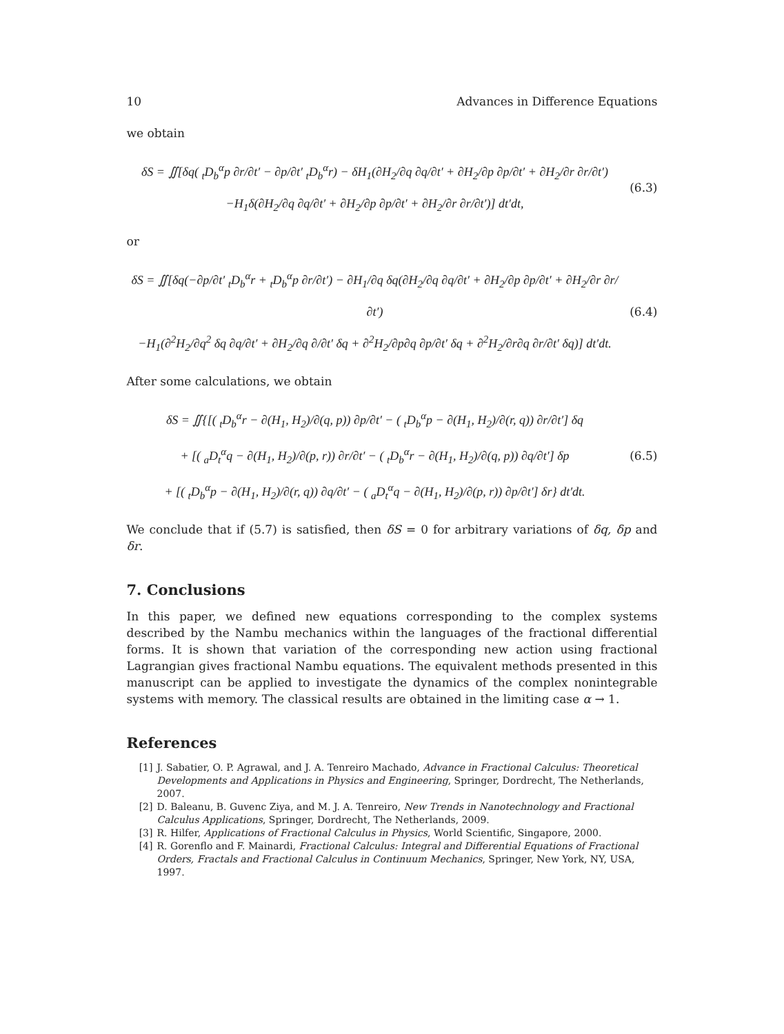10 Advances in Difference Equations
we obtain
δS = ∬[δq( <sub>t</sub>D<sub>b</sub><sup>α</sup>p ∂r/∂t′ − ∂p/∂t′ <sub>t</sub>D<sub>b</sub><sup>α</sup>r) − δH<sub>1</sub>(∂H<sub>2</sub>/∂q ∂q/∂t′ + ∂H<sub>2</sub>/∂p ∂p/∂t′ + ∂H<sub>2</sub>/∂r ∂r/∂t′)
−H<sub>1</sub>δ(∂H<sub>2</sub>/∂q ∂q/∂t′ + ∂H<sub>2</sub>/∂p ∂p/∂t′ + ∂H<sub>2</sub>/∂r ∂r/∂t′)] dt′dt,
(6.3)
or
δS = ∬[δq(−∂p/∂t′ <sub>t</sub>D<sub>b</sub><sup>α</sup>r + <sub>t</sub>D<sub>b</sub><sup>α</sup>p ∂r/∂t′) − ∂H<sub>1</sub>/∂q δq(∂H<sub>2</sub>/∂q ∂q/∂t′ + ∂H<sub>2</sub>/∂p ∂p/∂t′ + ∂H<sub>2</sub>/∂r ∂r/∂t′)
−H<sub>1</sub>(∂<sup>2</sup>H<sub>2</sub>/∂q<sup>2</sup> δq ∂q/∂t′ + ∂H<sub>2</sub>/∂q ∂/∂t′ δq + ∂<sup>2</sup>H<sub>2</sub>/∂p∂q ∂p/∂t′ δq + ∂<sup>2</sup>H<sub>2</sub>/∂r∂q ∂r/∂t′ δq)] dt′dt.
(6.4)
After some calculations, we obtain
δS = ∬{[( <sub>t</sub>D<sub>b</sub><sup>α</sup>r − ∂(H<sub>1</sub>, H<sub>2</sub>)/∂(q, p)) ∂p/∂t′ − ( <sub>t</sub>D<sub>b</sub><sup>α</sup>p − ∂(H<sub>1</sub>, H<sub>2</sub>)/∂(r, q)) ∂r/∂t′] δq
+ [( <sub>a</sub>D<sub>t</sub><sup>α</sup>q − ∂(H<sub>1</sub>, H<sub>2</sub>)/∂(p, r)) ∂r/∂t′ − ( <sub>t</sub>D<sub>b</sub><sup>α</sup>r − ∂(H<sub>1</sub>, H<sub>2</sub>)/∂(q, p)) ∂q/∂t′] δp
+ [( <sub>t</sub>D<sub>b</sub><sup>α</sup>p − ∂(H<sub>1</sub>, H<sub>2</sub>)/∂(r, q)) ∂q/∂t′ − ( <sub>a</sub>D<sub>t</sub><sup>α</sup>q − ∂(H<sub>1</sub>, H<sub>2</sub>)/∂(p, r)) ∂p/∂t′] δr} dt′dt.
(6.5)
We conclude that if (5.7) is satisfied, then δS = 0 for arbitrary variations of δq, δp and δr.
7. Conclusions
In this paper, we defined new equations corresponding to the complex systems described by the Nambu mechanics within the languages of the fractional differential forms. It is shown that variation of the corresponding new action using fractional Lagrangian gives fractional Nambu equations. The equivalent methods presented in this manuscript can be applied to investigate the dynamics of the complex nonintegrable systems with memory. The classical results are obtained in the limiting case α → 1.
References
[1] J. Sabatier, O. P. Agrawal, and J. A. Tenreiro Machado, Advance in Fractional Calculus: Theoretical Developments and Applications in Physics and Engineering, Springer, Dordrecht, The Netherlands, 2007.
[2] D. Baleanu, B. Guvenc Ziya, and M. J. A. Tenreiro, New Trends in Nanotechnology and Fractional Calculus Applications, Springer, Dordrecht, The Netherlands, 2009.
[3] R. Hilfer, Applications of Fractional Calculus in Physics, World Scientific, Singapore, 2000.
[4] R. Gorenflo and F. Mainardi, Fractional Calculus: Integral and Differential Equations of Fractional Orders, Fractals and Fractional Calculus in Continuum Mechanics, Springer, New York, NY, USA, 1997.